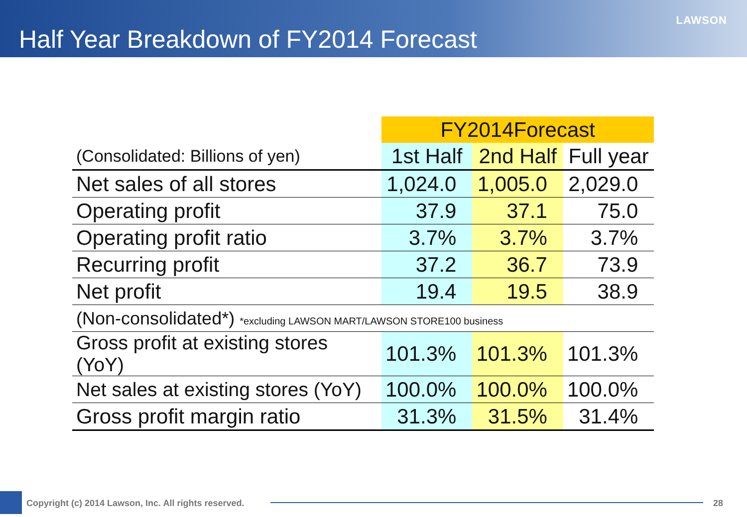Half Year Breakdown of FY2014 Forecast
LAWSON
| | FY2014Forecast | | |
| (Consolidated: Billions of yen) | 1st Half | 2nd Half | Full year |
| Net sales of all stores | 1,024.0 | 1,005.0 | 2,029.0 |
| Operating profit | 37.9 | 37.1 | 75.0 |
| Operating profit ratio | 3.7% | 3.7% | 3.7% |
| Recurring profit | 37.2 | 36.7 | 73.9 |
| Net profit | 19.4 | 19.5 | 38.9 |
| (Non-consolidated*) *excluding LAWSON MART/LAWSON STORE100 business | | | |
| Gross profit at existing stores (YoY) | 101.3% | 101.3% | 101.3% |
| Net sales at existing stores (YoY) | 100.0% | 100.0% | 100.0% |
| Gross profit margin ratio | 31.3% | 31.5% | 31.4% |
Copyright (c) 2014 Lawson, Inc. All rights reserved.
28